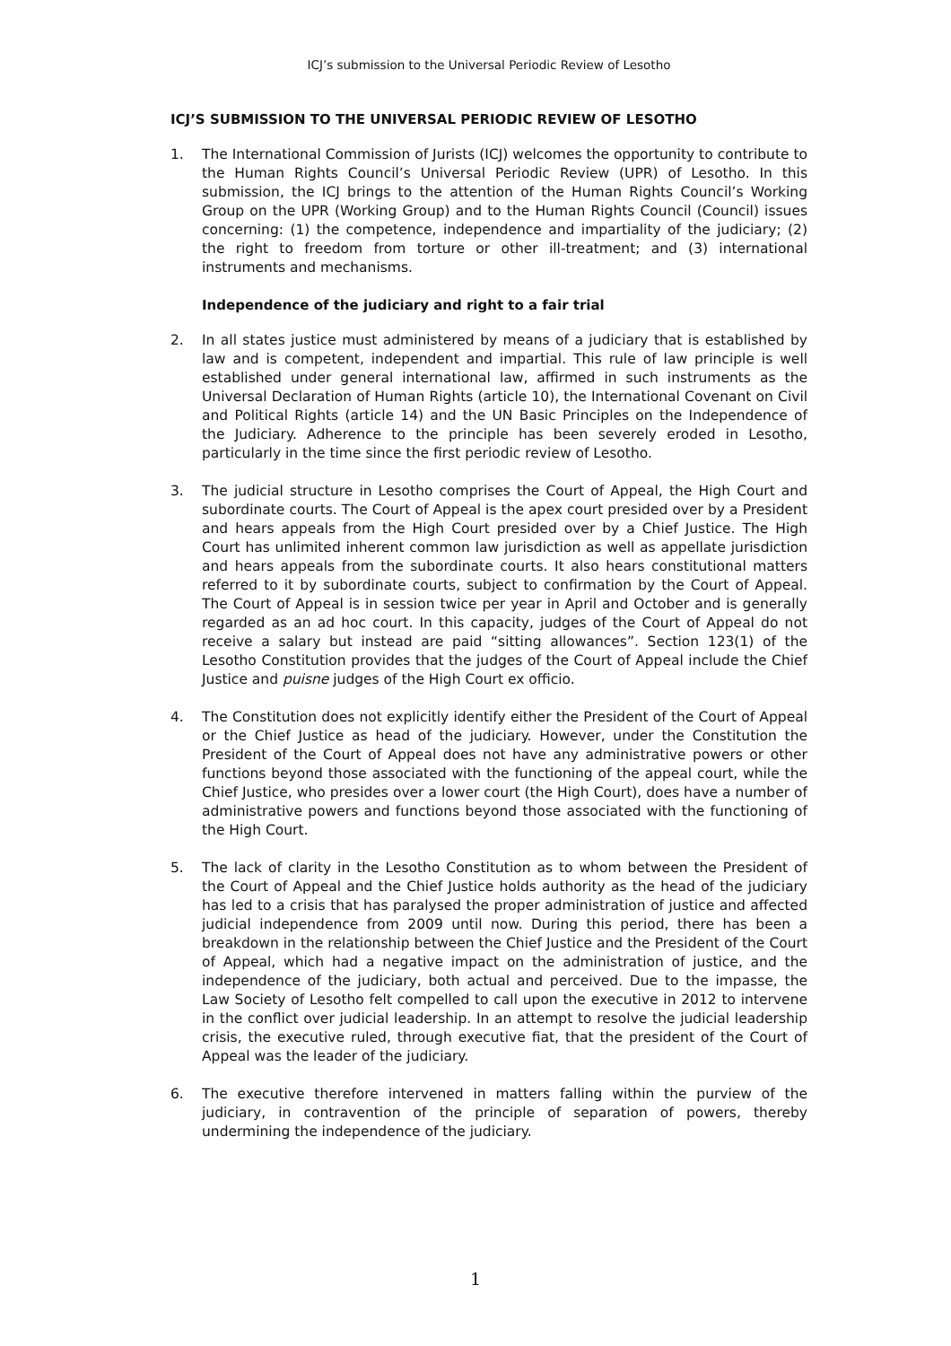ICJ’s submission to the Universal Periodic Review of Lesotho
ICJ’S SUBMISSION TO THE UNIVERSAL PERIODIC REVIEW OF LESOTHO
1. The International Commission of Jurists (ICJ) welcomes the opportunity to contribute to the Human Rights Council’s Universal Periodic Review (UPR) of Lesotho. In this submission, the ICJ brings to the attention of the Human Rights Council’s Working Group on the UPR (Working Group) and to the Human Rights Council (Council) issues concerning: (1) the competence, independence and impartiality of the judiciary; (2) the right to freedom from torture or other ill-treatment; and (3) international instruments and mechanisms.
Independence of the judiciary and right to a fair trial
2. In all states justice must administered by means of a judiciary that is established by law and is competent, independent and impartial. This rule of law principle is well established under general international law, affirmed in such instruments as the Universal Declaration of Human Rights (article 10), the International Covenant on Civil and Political Rights (article 14) and the UN Basic Principles on the Independence of the Judiciary. Adherence to the principle has been severely eroded in Lesotho, particularly in the time since the first periodic review of Lesotho.
3. The judicial structure in Lesotho comprises the Court of Appeal, the High Court and subordinate courts. The Court of Appeal is the apex court presided over by a President and hears appeals from the High Court presided over by a Chief Justice. The High Court has unlimited inherent common law jurisdiction as well as appellate jurisdiction and hears appeals from the subordinate courts. It also hears constitutional matters referred to it by subordinate courts, subject to confirmation by the Court of Appeal. The Court of Appeal is in session twice per year in April and October and is generally regarded as an ad hoc court. In this capacity, judges of the Court of Appeal do not receive a salary but instead are paid “sitting allowances”. Section 123(1) of the Lesotho Constitution provides that the judges of the Court of Appeal include the Chief Justice and puisne judges of the High Court ex officio.
4. The Constitution does not explicitly identify either the President of the Court of Appeal or the Chief Justice as head of the judiciary. However, under the Constitution the President of the Court of Appeal does not have any administrative powers or other functions beyond those associated with the functioning of the appeal court, while the Chief Justice, who presides over a lower court (the High Court), does have a number of administrative powers and functions beyond those associated with the functioning of the High Court.
5. The lack of clarity in the Lesotho Constitution as to whom between the President of the Court of Appeal and the Chief Justice holds authority as the head of the judiciary has led to a crisis that has paralysed the proper administration of justice and affected judicial independence from 2009 until now. During this period, there has been a breakdown in the relationship between the Chief Justice and the President of the Court of Appeal, which had a negative impact on the administration of justice, and the independence of the judiciary, both actual and perceived. Due to the impasse, the Law Society of Lesotho felt compelled to call upon the executive in 2012 to intervene in the conflict over judicial leadership. In an attempt to resolve the judicial leadership crisis, the executive ruled, through executive fiat, that the president of the Court of Appeal was the leader of the judiciary.
6. The executive therefore intervened in matters falling within the purview of the judiciary, in contravention of the principle of separation of powers, thereby undermining the independence of the judiciary.
1